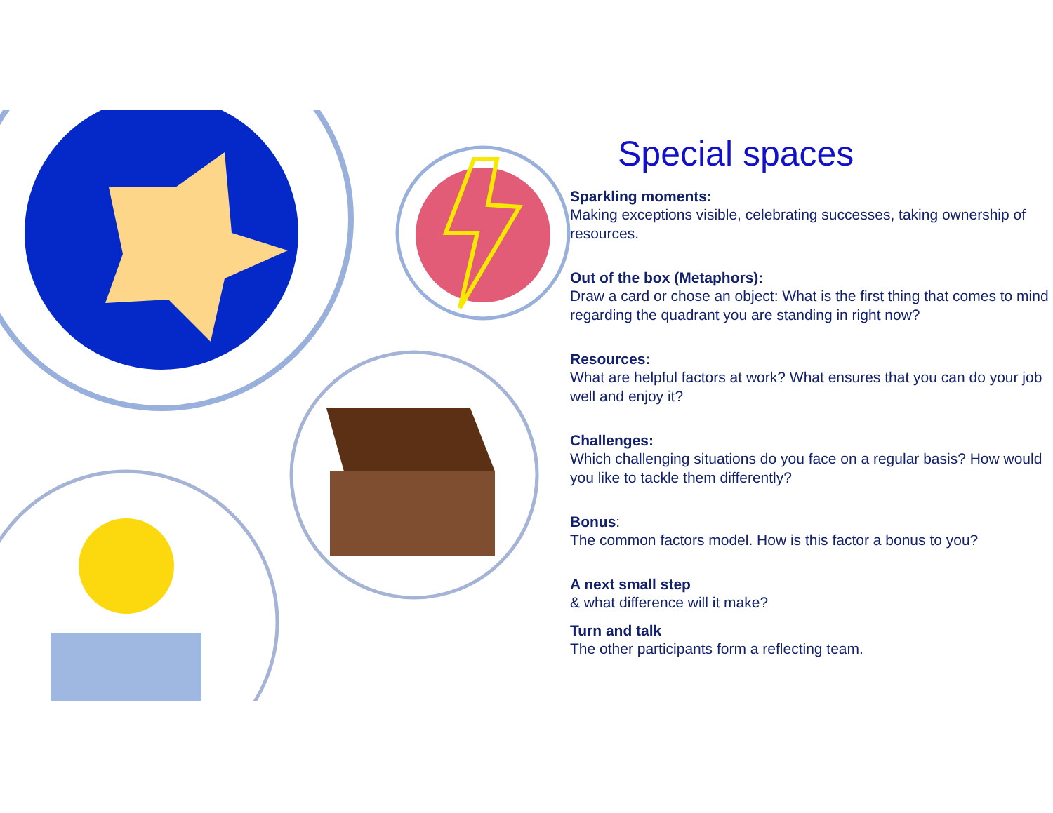Special spaces
Sparkling moments:
Making exceptions visible, celebrating successes, taking ownership of resources.
Out of the box (Metaphors):
Draw a card or chose an object: What is the first thing that comes to mind regarding the quadrant you are standing in right now?
Resources:
What are helpful factors at work? What ensures that you can do your job well and enjoy it?
Challenges:
Which challenging situations do you face on a regular basis? How would you like to tackle them differently?
Bonus:
The common factors model. How is this factor a bonus to you?
A next small step
& what difference will it make?
Turn and talk
The other participants form a reflecting team.